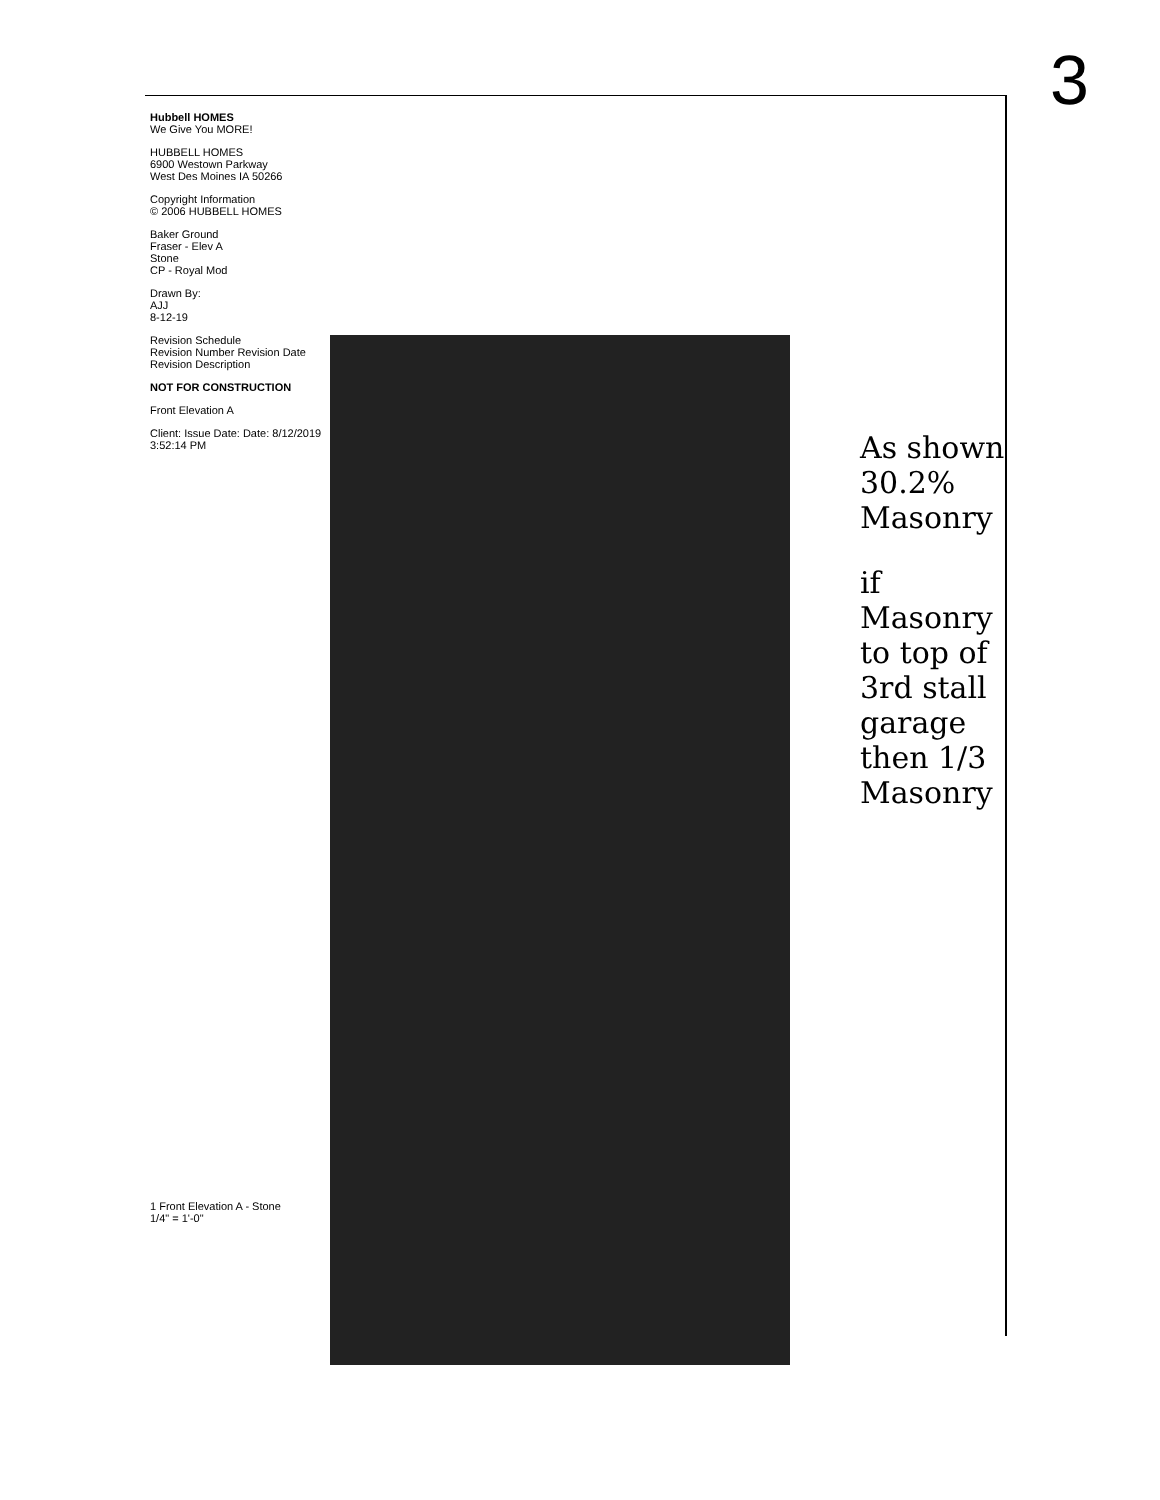3
Hubbell HOMES
We Give You MORE!
HUBBELL HOMES
6900 Westown Parkway
West Des Moines IA 50266
Copyright Information
© 2006 HUBBELL HOMES
Baker Ground
Fraser - Elev A
Stone
CP - Royal Mod
Drawn By:
AJJ
8-12-19
Revision Schedule
Revision Number Revision Date Revision Description
NOT FOR CONSTRUCTION
Front Elevation A
Client: Issue Date: Date: 8/12/2019 3:52:14 PM
As shown 30.2% Masonry
if Masonry to top of 3rd stall garage then 1/3 Masonry
1 Front Elevation A - Stone
1/4" = 1'-0"